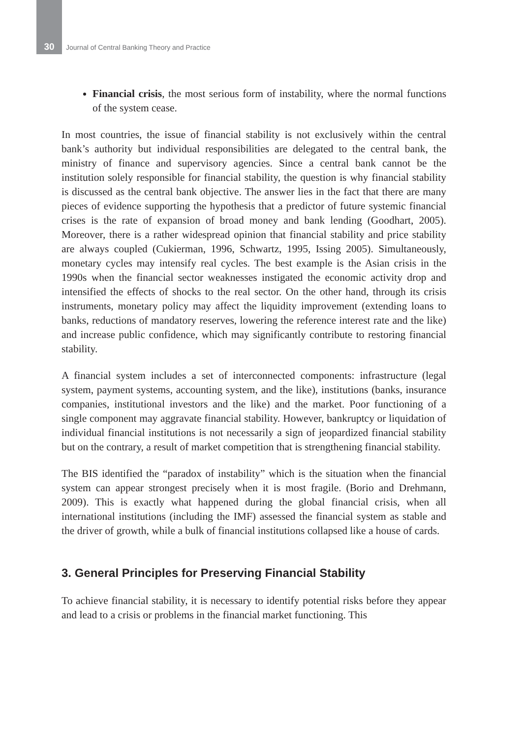30 Journal of Central Banking Theory and Practice
Financial crisis, the most serious form of instability, where the normal functions of the system cease.
In most countries, the issue of financial stability is not exclusively within the central bank’s authority but individual responsibilities are delegated to the central bank, the ministry of finance and supervisory agencies. Since a central bank cannot be the institution solely responsible for financial stability, the question is why financial stability is discussed as the central bank objective. The answer lies in the fact that there are many pieces of evidence supporting the hypothesis that a predictor of future systemic financial crises is the rate of expansion of broad money and bank lending (Goodhart, 2005). Moreover, there is a rather widespread opinion that financial stability and price stability are always coupled (Cukierman, 1996, Schwartz, 1995, Issing 2005). Simultaneously, monetary cycles may intensify real cycles. The best example is the Asian crisis in the 1990s when the financial sector weaknesses instigated the economic activity drop and intensified the effects of shocks to the real sector. On the other hand, through its crisis instruments, monetary policy may affect the liquidity improvement (extending loans to banks, reductions of mandatory reserves, lowering the reference interest rate and the like) and increase public confidence, which may significantly contribute to restoring financial stability.
A financial system includes a set of interconnected components: infrastructure (legal system, payment systems, accounting system, and the like), institutions (banks, insurance companies, institutional investors and the like) and the market. Poor functioning of a single component may aggravate financial stability. However, bankruptcy or liquidation of individual financial institutions is not necessarily a sign of jeopardized financial stability but on the contrary, a result of market competition that is strengthening financial stability.
The BIS identified the “paradox of instability” which is the situation when the financial system can appear strongest precisely when it is most fragile. (Borio and Drehmann, 2009). This is exactly what happened during the global financial crisis, when all international institutions (including the IMF) assessed the financial system as stable and the driver of growth, while a bulk of financial institutions collapsed like a house of cards.
3. General Principles for Preserving Financial Stability
To achieve financial stability, it is necessary to identify potential risks before they appear and lead to a crisis or problems in the financial market functioning. This